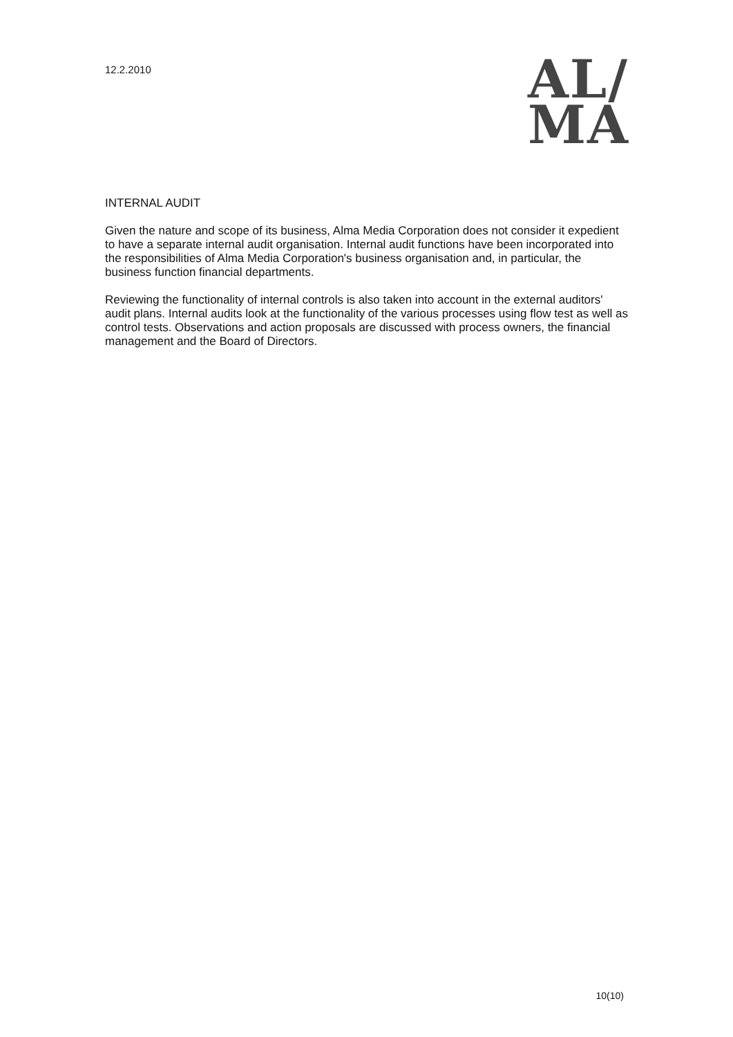12.2.2010
AL/
MA
INTERNAL AUDIT
Given the nature and scope of its business, Alma Media Corporation does not consider it expedient to have a separate internal audit organisation. Internal audit functions have been incorporated into the responsibilities of Alma Media Corporation's business organisation and, in particular, the business function financial departments.
Reviewing the functionality of internal controls is also taken into account in the external auditors' audit plans. Internal audits look at the functionality of the various processes using flow test as well as control tests. Observations and action proposals are discussed with process owners, the financial management and the Board of Directors.
10(10)